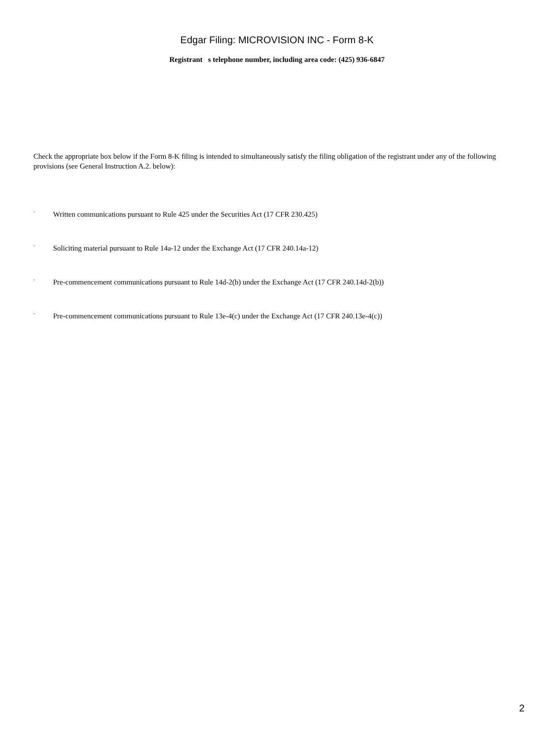Edgar Filing: MICROVISION INC - Form 8-K
Registrant s telephone number, including area code: (425) 936-6847
Check the appropriate box below if the Form 8-K filing is intended to simultaneously satisfy the filing obligation of the registrant under any of the following provisions (see General Instruction A.2. below):
¨ Written communications pursuant to Rule 425 under the Securities Act (17 CFR 230.425)
¨ Soliciting material pursuant to Rule 14a-12 under the Exchange Act (17 CFR 240.14a-12)
¨ Pre-commencement communications pursuant to Rule 14d-2(b) under the Exchange Act (17 CFR 240.14d-2(b))
¨ Pre-commencement communications pursuant to Rule 13e-4(c) under the Exchange Act (17 CFR 240.13e-4(c))
2